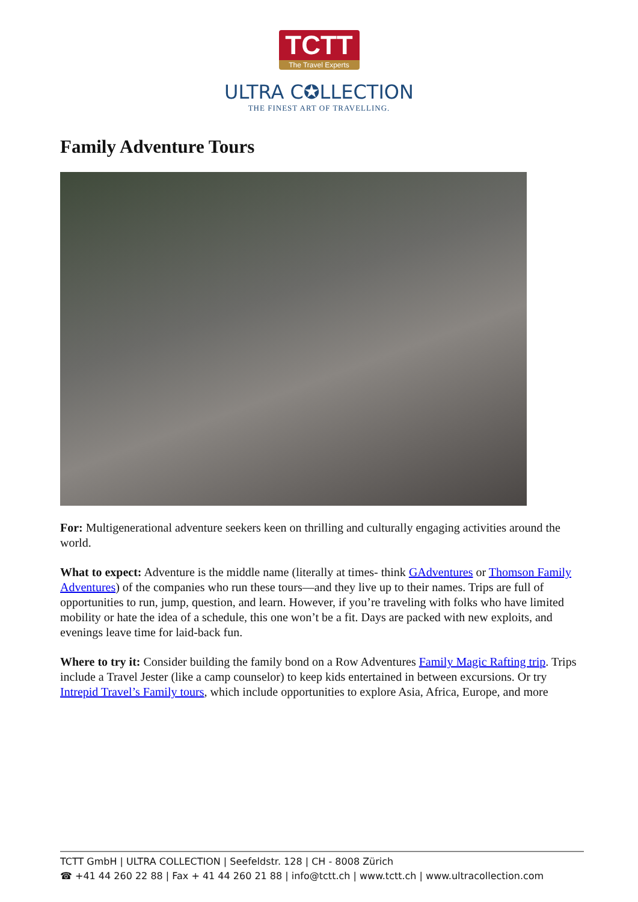TCTT
The Travel Experts
ULTRA C✪LLECTION
THE FINEST ART OF TRAVELLING.
Family Adventure Tours
For: Multigenerational adventure seekers keen on thrilling and culturally engaging activities around the world.
What to expect: Adventure is the middle name (literally at times- think GAdventures or Thomson Family Adventures) of the companies who run these tours—and they live up to their names. Trips are full of opportunities to run, jump, question, and learn. However, if you’re traveling with folks who have limited mobility or hate the idea of a schedule, this one won’t be a fit. Days are packed with new exploits, and evenings leave time for laid-back fun.
Where to try it: Consider building the family bond on a Row Adventures Family Magic Rafting trip. Trips include a Travel Jester (like a camp counselor) to keep kids entertained in between excursions. Or try Intrepid Travel’s Family tours, which include opportunities to explore Asia, Africa, Europe, and more
TCTT GmbH | ULTRA COLLECTION | Seefeldstr. 128 | CH - 8008 Zürich
☎ +41 44 260 22 88 | Fax + 41 44 260 21 88 | info@tctt.ch | www.tctt.ch | www.ultracollection.com